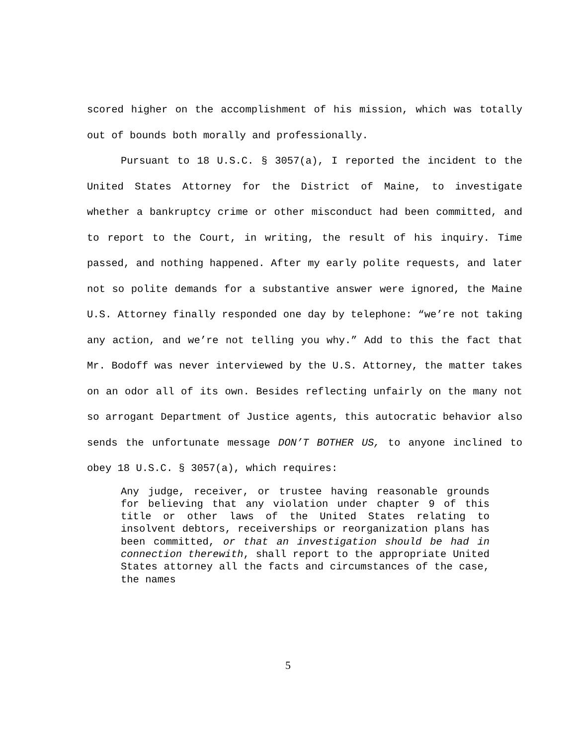scored higher on the accomplishment of his mission, which was totally out of bounds both morally and professionally.
Pursuant to 18 U.S.C. § 3057(a), I reported the incident to the United States Attorney for the District of Maine, to investigate whether a bankruptcy crime or other misconduct had been committed, and to report to the Court, in writing, the result of his inquiry. Time passed, and nothing happened. After my early polite requests, and later not so polite demands for a substantive answer were ignored, the Maine U.S. Attorney finally responded one day by telephone: “we’re not taking any action, and we’re not telling you why.” Add to this the fact that Mr. Bodoff was never interviewed by the U.S. Attorney, the matter takes on an odor all of its own. Besides reflecting unfairly on the many not so arrogant Department of Justice agents, this autocratic behavior also sends the unfortunate message DON’T BOTHER US, to anyone inclined to obey 18 U.S.C. § 3057(a), which requires:
Any judge, receiver, or trustee having reasonable grounds for believing that any violation under chapter 9 of this title or other laws of the United States relating to insolvent debtors, receiverships or reorganization plans has been committed, or that an investigation should be had in connection therewith, shall report to the appropriate United States attorney all the facts and circumstances of the case, the names
5